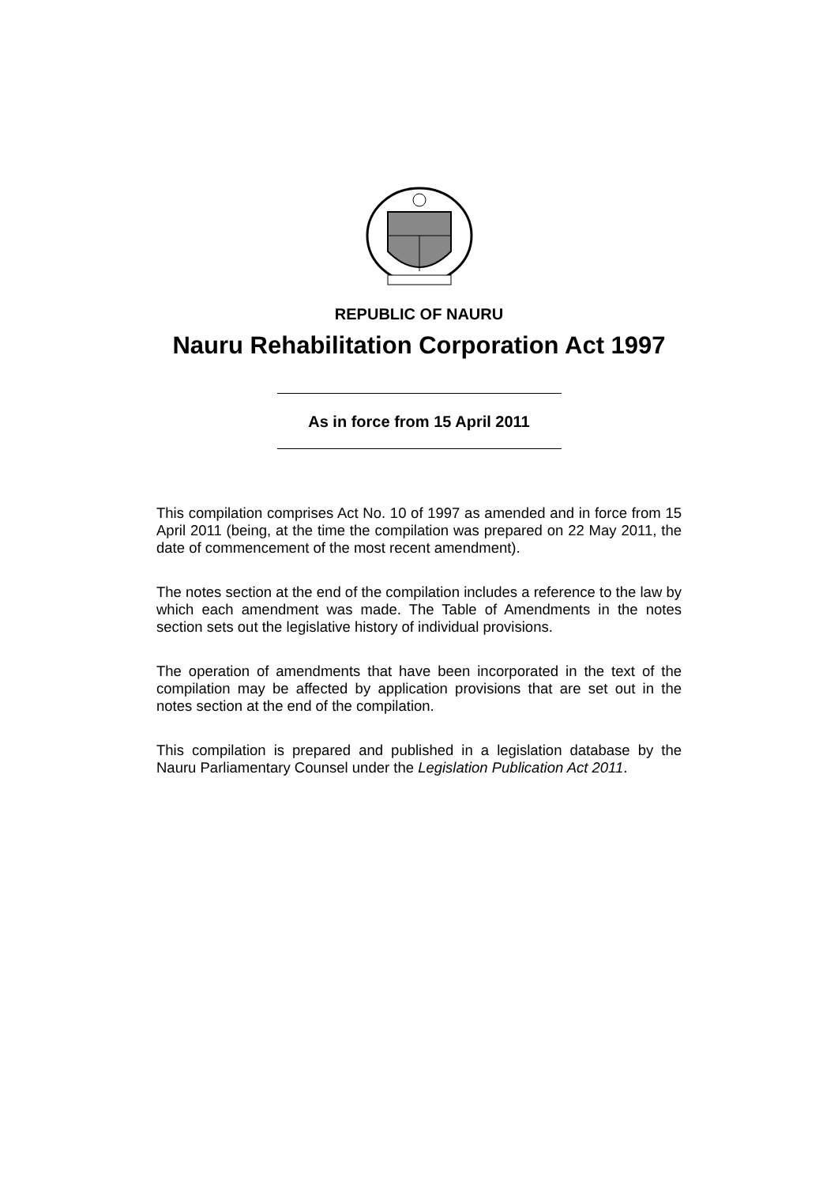REPUBLIC OF NAURU
Nauru Rehabilitation Corporation Act 1997
As in force from 15 April 2011
This compilation comprises Act No. 10 of 1997 as amended and in force from 15 April 2011 (being, at the time the compilation was prepared on 22 May 2011, the date of commencement of the most recent amendment).
The notes section at the end of the compilation includes a reference to the law by which each amendment was made. The Table of Amendments in the notes section sets out the legislative history of individual provisions.
The operation of amendments that have been incorporated in the text of the compilation may be affected by application provisions that are set out in the notes section at the end of the compilation.
This compilation is prepared and published in a legislation database by the Nauru Parliamentary Counsel under the Legislation Publication Act 2011.